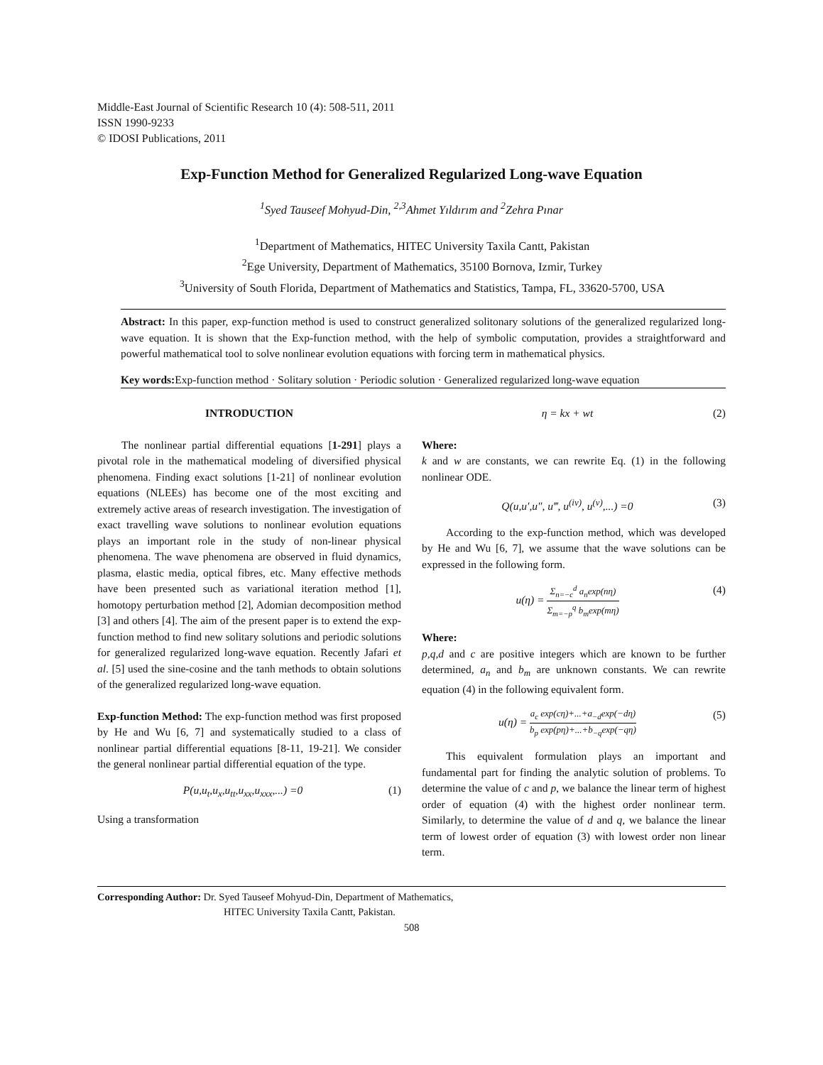Middle-East Journal of Scientific Research 10 (4): 508-511, 2011
ISSN 1990-9233
© IDOSI Publications, 2011
Exp-Function Method for Generalized Regularized Long-wave Equation
<sup>1</sup> Syed Tauseef Mohyud-Din, <sup>2,3</sup>Ahmet Yıldırım and <sup>2</sup>Zehra Pınar
<sup>1</sup> Department of Mathematics, HITEC University Taxila Cantt, Pakistan
<sup>2</sup> Ege University, Department of Mathematics, 35100 Bornova, Izmir, Turkey
<sup>3</sup> University of South Florida, Department of Mathematics and Statistics, Tampa, FL, 33620-5700, USA
Abstract: In this paper, exp-function method is used to construct generalized solitonary solutions of the generalized regularized long-wave equation. It is shown that the Exp-function method, with the help of symbolic computation, provides a straightforward and powerful mathematical tool to solve nonlinear evolution equations with forcing term in mathematical physics.
Key words: Exp-function method · Solitary solution · Periodic solution · Generalized regularized long-wave equation
INTRODUCTION
The nonlinear partial differential equations [1-291] plays a pivotal role in the mathematical modeling of diversified physical phenomena. Finding exact solutions [1-21] of nonlinear evolution equations (NLEEs) has become one of the most exciting and extremely active areas of research investigation. The investigation of exact travelling wave solutions to nonlinear evolution equations plays an important role in the study of non-linear physical phenomena. The wave phenomena are observed in fluid dynamics, plasma, elastic media, optical fibres, etc. Many effective methods have been presented such as variational iteration method [1], homotopy perturbation method [2], Adomian decomposition method [3] and others [4]. The aim of the present paper is to extend the exp-function method to find new solitary solutions and periodic solutions for generalized regularized long-wave equation. Recently Jafari et al. [5] used the sine-cosine and the tanh methods to obtain solutions of the generalized regularized long-wave equation.
Exp-function Method: The exp-function method was first proposed by He and Wu [6, 7] and systematically studied to a class of nonlinear partial differential equations [8-11, 19-21]. We consider the general nonlinear partial differential equation of the type.
P(u,u<sub>t</sub>,u<sub>x</sub>,u<sub>tt</sub>,u<sub>xx</sub>,u<sub>xxx</sub>,...) =0 (1)
Using a transformation
η = kx + wt (2)
Where:
k and w are constants, we can rewrite Eq. (1) in the following nonlinear ODE.
Q(u,u′,u″, u‴, u<sup>(iv)</sup>, u<sup>(v)</sup>,...) =0 (3)
According to the exp-function method, which was developed by He and Wu [6, 7], we assume that the wave solutions can be expressed in the following form.
u(η) = Σ<sub>n=−c</sub><sup>d</sup> a<sub>n</sub>exp(nη) Σ<sub>m=−p</sub><sup>q</sup> b<sub>m</sub>exp(mη) (4)
Where:
p,q,d and c are positive integers which are known to be further determined, a<sub>n</sub> and b<sub>m</sub> are unknown constants. We can rewrite equation (4) in the following equivalent form.
u(η) = a<sub>c</sub> exp(cη)+...+a<sub>−d</sub>exp(−dη) b<sub>p</sub> exp(pη)+...+b<sub>−q</sub>exp(−qη) (5)
This equivalent formulation plays an important and fundamental part for finding the analytic solution of problems. To determine the value of c and p, we balance the linear term of highest order of equation (4) with the highest order nonlinear term. Similarly, to determine the value of d and q, we balance the linear term of lowest order of equation (3) with lowest order non linear term.
Corresponding Author: Dr. Syed Tauseef Mohyud-Din, Department of Mathematics,
HITEC University Taxila Cantt, Pakistan.
508